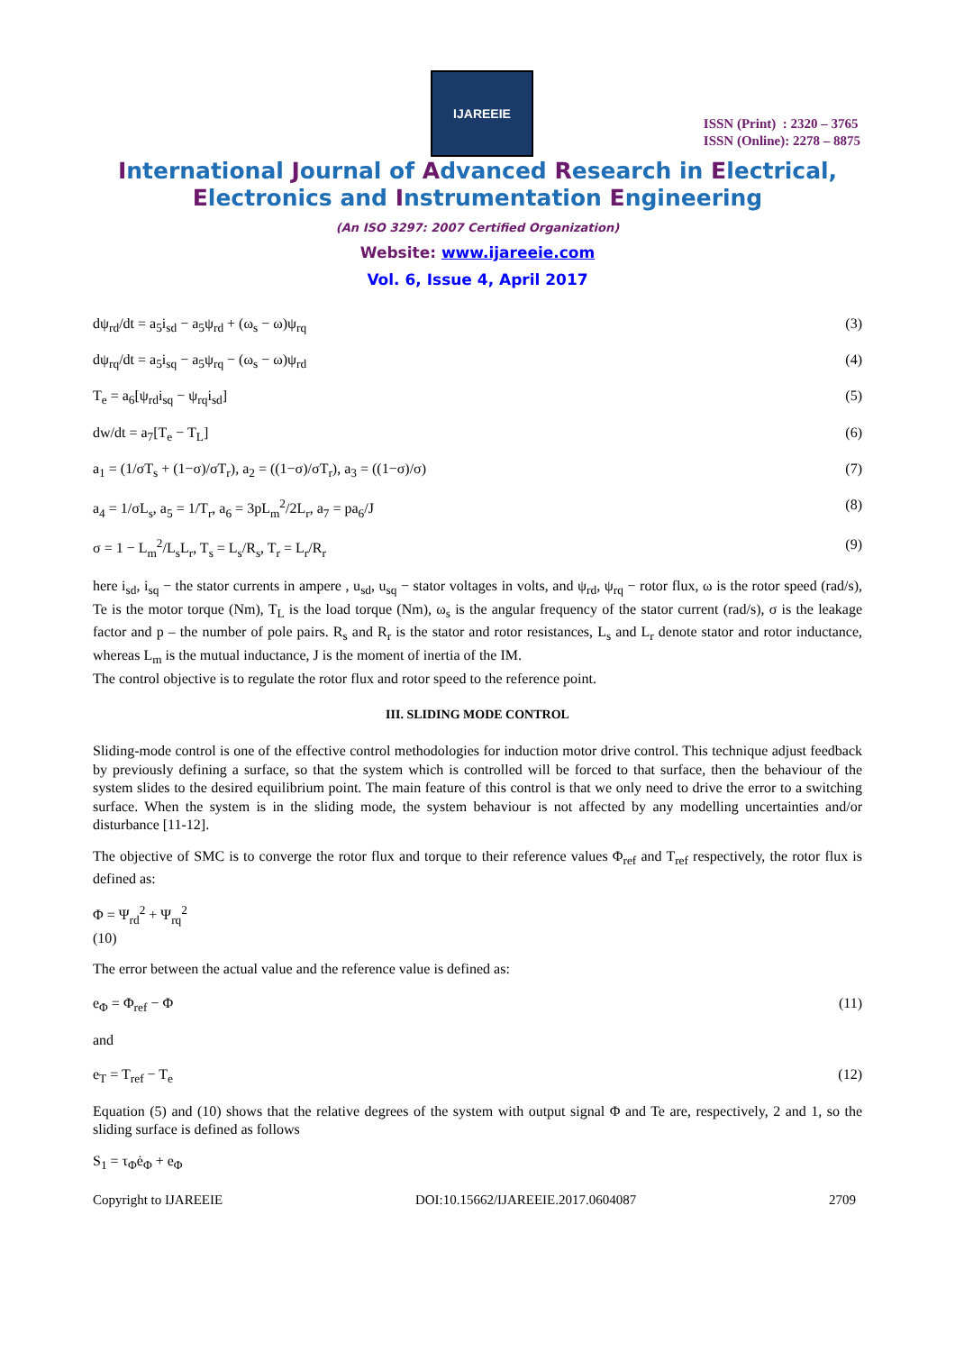IJAREEIE
ISSN (Print) : 2320 – 3765
ISSN (Online): 2278 – 8875
International Journal of Advanced Research in Electrical,
Electronics and Instrumentation Engineering
(An ISO 3297: 2007 Certified Organization)
Website: www.ijareeie.com
Vol. 6, Issue 4, April 2017
dψ<sub>rd</sub>/dt = a<sub>5</sub>i<sub>sd</sub> − a<sub>5</sub>ψ<sub>rd</sub> + (ω<sub>s</sub> − ω)ψ<sub>rq</sub> (3)
dψ<sub>rq</sub>/dt = a<sub>5</sub>i<sub>sq</sub> − a<sub>5</sub>ψ<sub>rq</sub> − (ω<sub>s</sub> − ω)ψ<sub>rd</sub> (4)
T<sub>e</sub> = a<sub>6</sub>[ψ<sub>rd</sub>i<sub>sq</sub> − ψ<sub>rq</sub>i<sub>sd</sub>] (5)
dw/dt = a<sub>7</sub>[T<sub>e</sub> − T<sub>L</sub>] (6)
a<sub>1</sub> = (1/σT<sub>s</sub> + (1−σ)/σT<sub>r</sub>), a<sub>2</sub> = ((1−σ)/σT<sub>r</sub>), a<sub>3</sub> = ((1−σ)/σ) (7)
a<sub>4</sub> = 1/σL<sub>s</sub>, a<sub>5</sub> = 1/T<sub>r</sub>, a<sub>6</sub> = 3pL<sub>m</sub><sup>2</sup>/2L<sub>r</sub>, a<sub>7</sub> = pa<sub>6</sub>/J (8)
σ = 1 − L<sub>m</sub><sup>2</sup>/L<sub>s</sub>L<sub>r</sub>, T<sub>s</sub> = L<sub>s</sub>/R<sub>s</sub>, T<sub>r</sub> = L<sub>r</sub>/R<sub>r</sub> (9)
here i<sub>sd</sub>, i<sub>sq</sub> − the stator currents in ampere , u<sub>sd</sub>, u<sub>sq</sub> − stator voltages in volts, and ψ<sub>rd</sub>, ψ<sub>rq</sub> − rotor flux, ω is the rotor speed (rad/s), Te is the motor torque (Nm), T<sub>L</sub> is the load torque (Nm), ω<sub>s</sub> is the angular frequency of the stator current (rad/s), σ is the leakage factor and p – the number of pole pairs. R<sub>s</sub> and R<sub>r</sub> is the stator and rotor resistances, L<sub>s</sub> and L<sub>r</sub> denote stator and rotor inductance, whereas L<sub>m</sub> is the mutual inductance, J is the moment of inertia of the IM.
The control objective is to regulate the rotor flux and rotor speed to the reference point.
III. SLIDING MODE CONTROL
Sliding-mode control is one of the effective control methodologies for induction motor drive control. This technique adjust feedback by previously defining a surface, so that the system which is controlled will be forced to that surface, then the behaviour of the system slides to the desired equilibrium point. The main feature of this control is that we only need to drive the error to a switching surface. When the system is in the sliding mode, the system behaviour is not affected by any modelling uncertainties and/or disturbance [11-12].
The objective of SMC is to converge the rotor flux and torque to their reference values Φ<sub>ref</sub> and T<sub>ref</sub> respectively, the rotor flux is defined as:
Φ = Ψ<sub>rd</sub><sup>2</sup> + Ψ<sub>rq</sub><sup>2</sup>
(10)
The error between the actual value and the reference value is defined as:
e<sub>Φ</sub> = Φ<sub>ref</sub> − Φ (11)
and
e<sub>T</sub> = T<sub>ref</sub> − T<sub>e</sub> (12)
Equation (5) and (10) shows that the relative degrees of the system with output signal Φ and Te are, respectively, 2 and 1, so the sliding surface is defined as follows
S<sub>1</sub> = τ<sub>Φ</sub>ė<sub>Φ</sub> + e<sub>Φ</sub>
Copyright to IJAREEIE DOI:10.15662/IJAREEIE.2017.0604087 2709